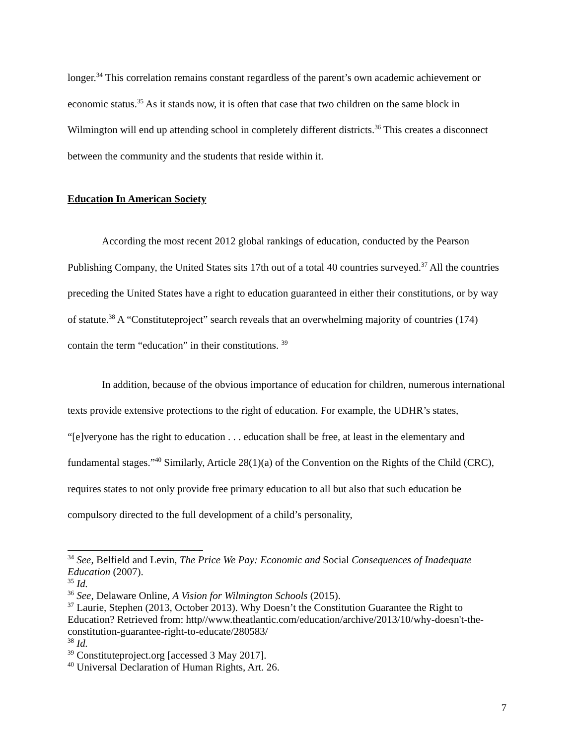longer.<sup>34</sup> This correlation remains constant regardless of the parent’s own academic achievement or economic status.<sup>35</sup> As it stands now, it is often that case that two children on the same block in Wilmington will end up attending school in completely different districts.<sup>36</sup> This creates a disconnect between the community and the students that reside within it.
Education In American Society
According the most recent 2012 global rankings of education, conducted by the Pearson Publishing Company, the United States sits 17th out of a total 40 countries surveyed.<sup>37</sup> All the countries preceding the United States have a right to education guaranteed in either their constitutions, or by way of statute.<sup>38</sup> A “Constituteproject” search reveals that an overwhelming majority of countries (174) contain the term “education” in their constitutions. <sup>39</sup>
In addition, because of the obvious importance of education for children, numerous international texts provide extensive protections to the right of education. For example, the UDHR’s states, “[e]veryone has the right to education . . . education shall be free, at least in the elementary and fundamental stages.”<sup>40</sup> Similarly, Article 28(1)(a) of the Convention on the Rights of the Child (CRC), requires states to not only provide free primary education to all but also that such education be compulsory directed to the full development of a child’s personality,
<sup>34</sup> See, Belfield and Levin, The Price We Pay: Economic and Social Consequences of Inadequate Education (2007).
<sup>35</sup> Id.
<sup>36</sup> See, Delaware Online, A Vision for Wilmington Schools (2015).
<sup>37</sup> Laurie, Stephen (2013, October 2013). Why Doesn’t the Constitution Guarantee the Right to Education? Retrieved from: http//www.theatlantic.com/education/archive/2013/10/why-doesn't-the-constitution-guarantee-right-to-educate/280583/
<sup>38</sup> Id.
<sup>39</sup> Constituteproject.org [accessed 3 May 2017].
<sup>40</sup> Universal Declaration of Human Rights, Art. 26.
7